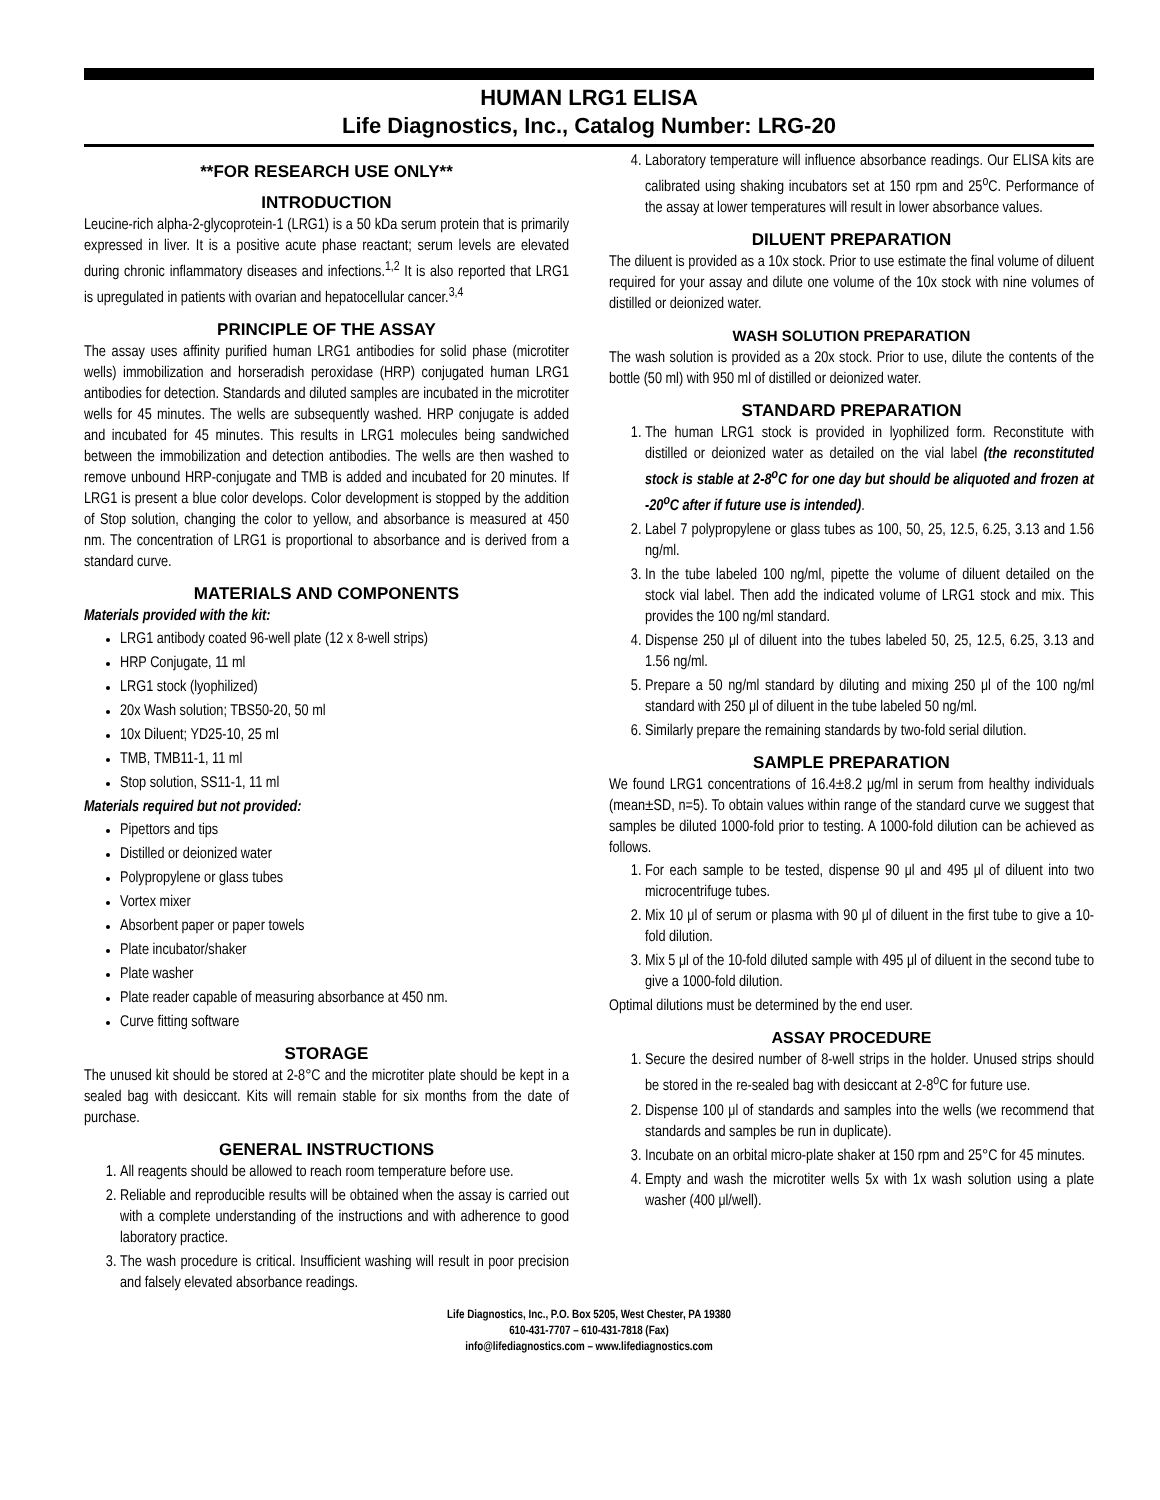HUMAN LRG1 ELISA
Life Diagnostics, Inc., Catalog Number: LRG-20
**FOR RESEARCH USE ONLY**
INTRODUCTION
Leucine-rich alpha-2-glycoprotein-1 (LRG1) is a 50 kDa serum protein that is primarily expressed in liver. It is a positive acute phase reactant; serum levels are elevated during chronic inflammatory diseases and infections.<sup>1,2</sup> It is also reported that LRG1 is upregulated in patients with ovarian and hepatocellular cancer.<sup>3,4</sup>
PRINCIPLE OF THE ASSAY
The assay uses affinity purified human LRG1 antibodies for solid phase (microtiter wells) immobilization and horseradish peroxidase (HRP) conjugated human LRG1 antibodies for detection. Standards and diluted samples are incubated in the microtiter wells for 45 minutes. The wells are subsequently washed. HRP conjugate is added and incubated for 45 minutes. This results in LRG1 molecules being sandwiched between the immobilization and detection antibodies. The wells are then washed to remove unbound HRP-conjugate and TMB is added and incubated for 20 minutes. If LRG1 is present a blue color develops. Color development is stopped by the addition of Stop solution, changing the color to yellow, and absorbance is measured at 450 nm. The concentration of LRG1 is proportional to absorbance and is derived from a standard curve.
MATERIALS AND COMPONENTS
Materials provided with the kit:
LRG1 antibody coated 96-well plate (12 x 8-well strips)
HRP Conjugate, 11 ml
LRG1 stock (lyophilized)
20x Wash solution; TBS50-20, 50 ml
10x Diluent; YD25-10, 25 ml
TMB, TMB11-1, 11 ml
Stop solution, SS11-1, 11 ml
Materials required but not provided:
Pipettors and tips
Distilled or deionized water
Polypropylene or glass tubes
Vortex mixer
Absorbent paper or paper towels
Plate incubator/shaker
Plate washer
Plate reader capable of measuring absorbance at 450 nm.
Curve fitting software
STORAGE
The unused kit should be stored at 2-8°C and the microtiter plate should be kept in a sealed bag with desiccant. Kits will remain stable for six months from the date of purchase.
GENERAL INSTRUCTIONS
1. All reagents should be allowed to reach room temperature before use.
2. Reliable and reproducible results will be obtained when the assay is carried out with a complete understanding of the instructions and with adherence to good laboratory practice.
3. The wash procedure is critical. Insufficient washing will result in poor precision and falsely elevated absorbance readings.
4. Laboratory temperature will influence absorbance readings. Our ELISA kits are calibrated using shaking incubators set at 150 rpm and 25<sup>o</sup>C. Performance of the assay at lower temperatures will result in lower absorbance values.
DILUENT PREPARATION
The diluent is provided as a 10x stock. Prior to use estimate the final volume of diluent required for your assay and dilute one volume of the 10x stock with nine volumes of distilled or deionized water.
WASH SOLUTION PREPARATION
The wash solution is provided as a 20x stock. Prior to use, dilute the contents of the bottle (50 ml) with 950 ml of distilled or deionized water.
STANDARD PREPARATION
1. The human LRG1 stock is provided in lyophilized form. Reconstitute with distilled or deionized water as detailed on the vial label (the reconstituted stock is stable at 2-8<sup>o</sup>C for one day but should be aliquoted and frozen at -20<sup>o</sup>C after if future use is intended).
2. Label 7 polypropylene or glass tubes as 100, 50, 25, 12.5, 6.25, 3.13 and 1.56 ng/ml.
3. In the tube labeled 100 ng/ml, pipette the volume of diluent detailed on the stock vial label. Then add the indicated volume of LRG1 stock and mix. This provides the 100 ng/ml standard.
4. Dispense 250 μl of diluent into the tubes labeled 50, 25, 12.5, 6.25, 3.13 and 1.56 ng/ml.
5. Prepare a 50 ng/ml standard by diluting and mixing 250 μl of the 100 ng/ml standard with 250 μl of diluent in the tube labeled 50 ng/ml.
6. Similarly prepare the remaining standards by two-fold serial dilution.
SAMPLE PREPARATION
We found LRG1 concentrations of 16.4±8.2 μg/ml in serum from healthy individuals (mean±SD, n=5). To obtain values within range of the standard curve we suggest that samples be diluted 1000-fold prior to testing. A 1000-fold dilution can be achieved as follows.
1. For each sample to be tested, dispense 90 μl and 495 μl of diluent into two microcentrifuge tubes.
2. Mix 10 μl of serum or plasma with 90 μl of diluent in the first tube to give a 10-fold dilution.
3. Mix 5 μl of the 10-fold diluted sample with 495 μl of diluent in the second tube to give a 1000-fold dilution.
Optimal dilutions must be determined by the end user.
ASSAY PROCEDURE
1. Secure the desired number of 8-well strips in the holder. Unused strips should be stored in the re-sealed bag with desiccant at 2-8<sup>o</sup>C for future use.
2. Dispense 100 μl of standards and samples into the wells (we recommend that standards and samples be run in duplicate).
3. Incubate on an orbital micro-plate shaker at 150 rpm and 25°C for 45 minutes.
4. Empty and wash the microtiter wells 5x with 1x wash solution using a plate washer (400 μl/well).
Life Diagnostics, Inc., P.O. Box 5205, West Chester, PA 19380
610-431-7707 – 610-431-7818 (Fax)
info@lifediagnostics.com – www.lifediagnostics.com